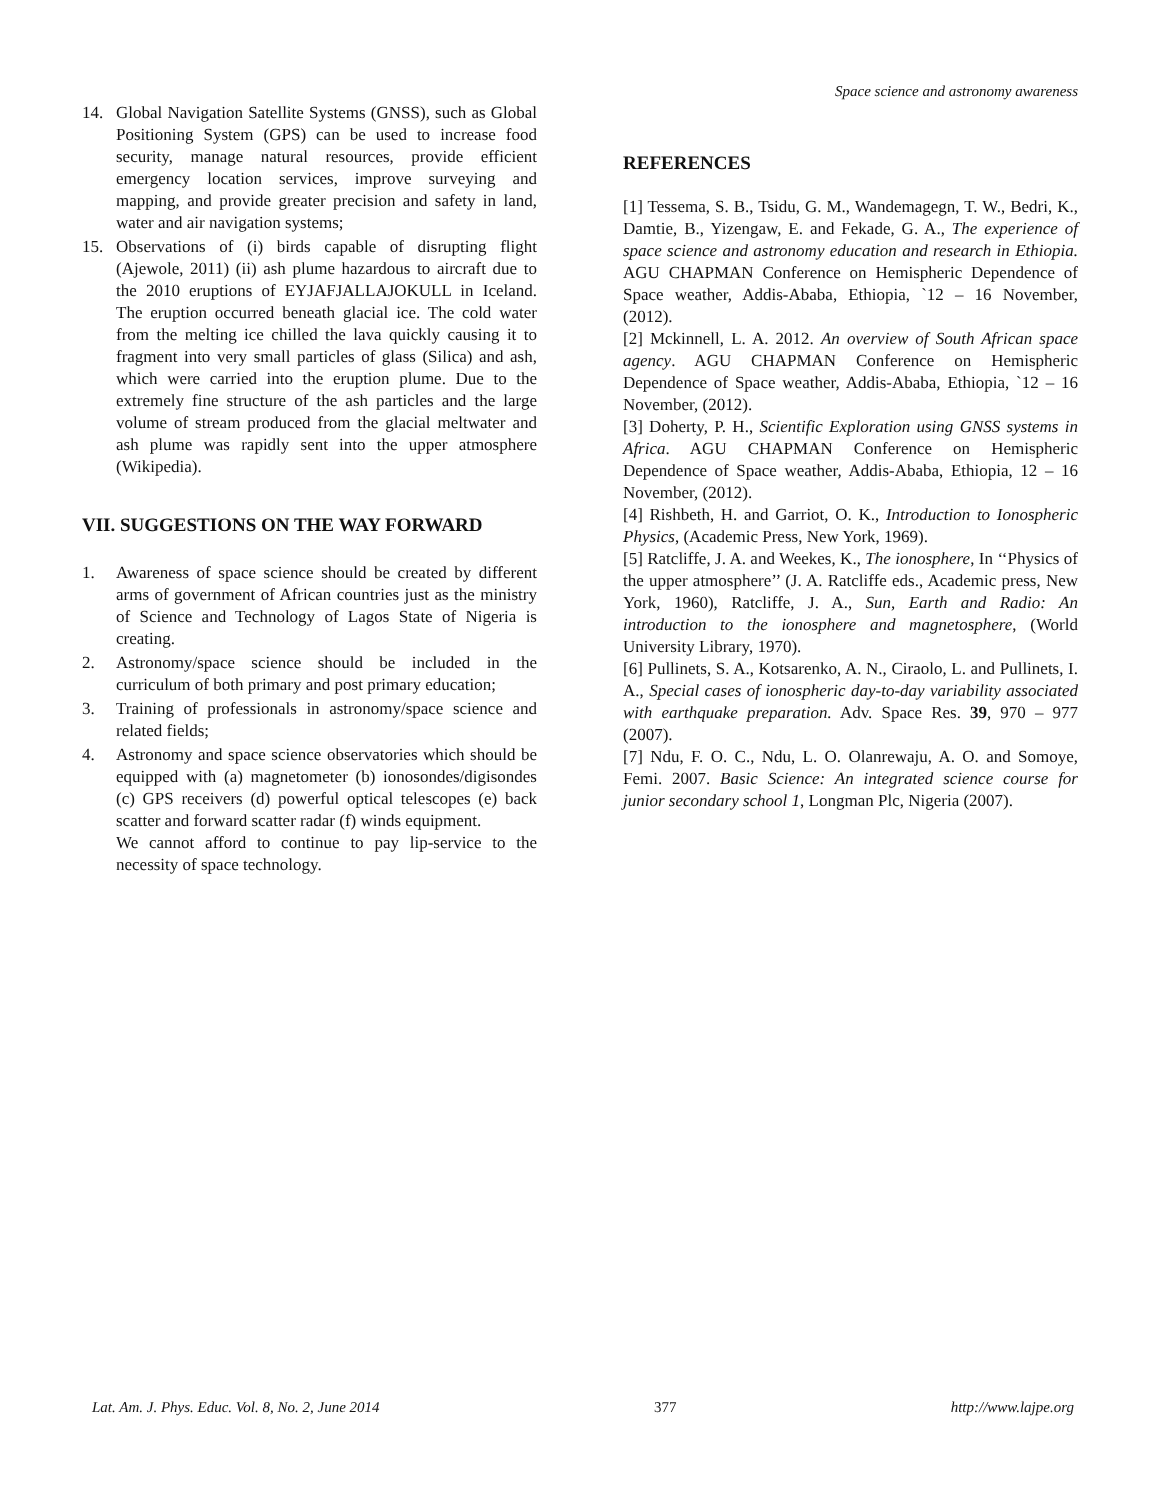Space science and astronomy awareness
14. Global Navigation Satellite Systems (GNSS), such as Global Positioning System (GPS) can be used to increase food security, manage natural resources, provide efficient emergency location services, improve surveying and mapping, and provide greater precision and safety in land, water and air navigation systems;
15. Observations of (i) birds capable of disrupting flight (Ajewole, 2011) (ii) ash plume hazardous to aircraft due to the 2010 eruptions of EYJAFJALLAJOKULL in Iceland. The eruption occurred beneath glacial ice. The cold water from the melting ice chilled the lava quickly causing it to fragment into very small particles of glass (Silica) and ash, which were carried into the eruption plume. Due to the extremely fine structure of the ash particles and the large volume of stream produced from the glacial meltwater and ash plume was rapidly sent into the upper atmosphere (Wikipedia).
VII. SUGGESTIONS ON THE WAY FORWARD
1. Awareness of space science should be created by different arms of government of African countries just as the ministry of Science and Technology of Lagos State of Nigeria is creating.
2. Astronomy/space science should be included in the curriculum of both primary and post primary education;
3. Training of professionals in astronomy/space science and related fields;
4. Astronomy and space science observatories which should be equipped with (a) magnetometer (b) ionosondes/digisondes (c) GPS receivers (d) powerful optical telescopes (e) back scatter and forward scatter radar (f) winds equipment.
We cannot afford to continue to pay lip-service to the necessity of space technology.
REFERENCES
[1] Tessema, S. B., Tsidu, G. M., Wandemagegn, T. W., Bedri, K., Damtie, B., Yizengaw, E. and Fekade, G. A., The experience of space science and astronomy education and research in Ethiopia. AGU CHAPMAN Conference on Hemispheric Dependence of Space weather, Addis-Ababa, Ethiopia, `12 – 16 November, (2012).
[2] Mckinnell, L. A. 2012. An overview of South African space agency. AGU CHAPMAN Conference on Hemispheric Dependence of Space weather, Addis-Ababa, Ethiopia, `12 – 16 November, (2012).
[3] Doherty, P. H., Scientific Exploration using GNSS systems in Africa. AGU CHAPMAN Conference on Hemispheric Dependence of Space weather, Addis-Ababa, Ethiopia, 12 – 16 November, (2012).
[4] Rishbeth, H. and Garriot, O. K., Introduction to Ionospheric Physics, (Academic Press, New York, 1969).
[5] Ratcliffe, J. A. and Weekes, K., The ionosphere, In ‘‘Physics of the upper atmosphere’’ (J. A. Ratcliffe eds., Academic press, New York, 1960), Ratcliffe, J. A., Sun, Earth and Radio: An introduction to the ionosphere and magnetosphere, (World University Library, 1970).
[6] Pullinets, S. A., Kotsarenko, A. N., Ciraolo, L. and Pullinets, I. A., Special cases of ionospheric day-to-day variability associated with earthquake preparation. Adv. Space Res. 39, 970 – 977 (2007).
[7] Ndu, F. O. C., Ndu, L. O. Olanrewaju, A. O. and Somoye, Femi. 2007. Basic Science: An integrated science course for junior secondary school 1, Longman Plc, Nigeria (2007).
Lat. Am. J. Phys. Educ. Vol. 8, No. 2, June 2014 377 http://www.lajpe.org